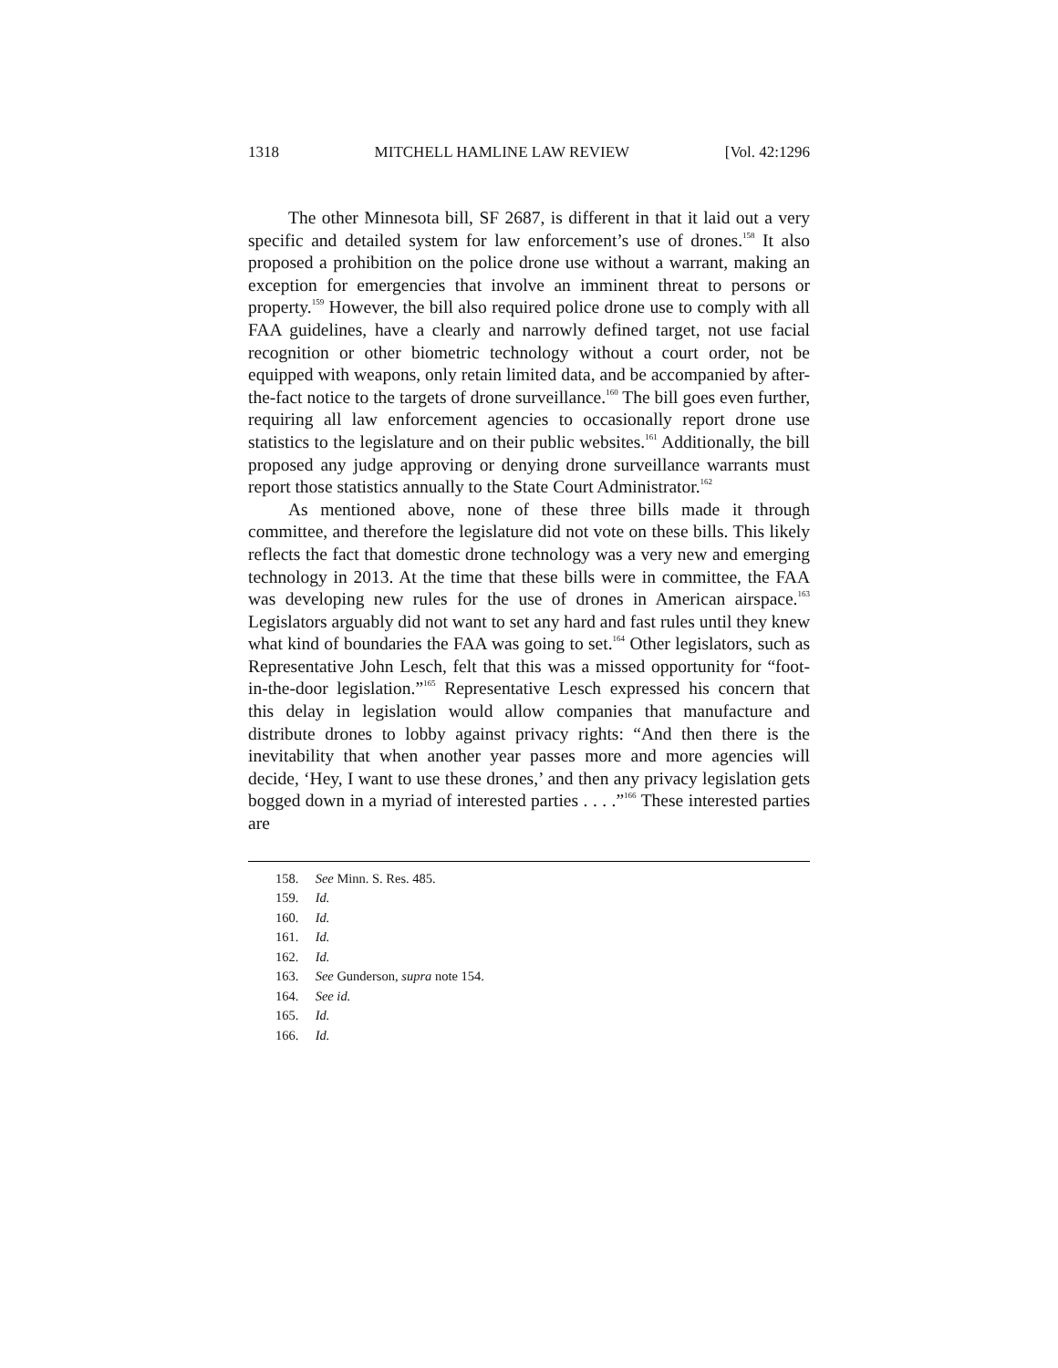1318 MITCHELL HAMLINE LAW REVIEW [Vol. 42:1296
The other Minnesota bill, SF 2687, is different in that it laid out a very specific and detailed system for law enforcement’s use of drones.<sup>158</sup> It also proposed a prohibition on the police drone use without a warrant, making an exception for emergencies that involve an imminent threat to persons or property.<sup>159</sup> However, the bill also required police drone use to comply with all FAA guidelines, have a clearly and narrowly defined target, not use facial recognition or other biometric technology without a court order, not be equipped with weapons, only retain limited data, and be accompanied by after-the-fact notice to the targets of drone surveillance.<sup>160</sup> The bill goes even further, requiring all law enforcement agencies to occasionally report drone use statistics to the legislature and on their public websites.<sup>161</sup> Additionally, the bill proposed any judge approving or denying drone surveillance warrants must report those statistics annually to the State Court Administrator.<sup>162</sup>
As mentioned above, none of these three bills made it through committee, and therefore the legislature did not vote on these bills. This likely reflects the fact that domestic drone technology was a very new and emerging technology in 2013. At the time that these bills were in committee, the FAA was developing new rules for the use of drones in American airspace.<sup>163</sup> Legislators arguably did not want to set any hard and fast rules until they knew what kind of boundaries the FAA was going to set.<sup>164</sup> Other legislators, such as Representative John Lesch, felt that this was a missed opportunity for “foot-in-the-door legislation.”<sup>165</sup> Representative Lesch expressed his concern that this delay in legislation would allow companies that manufacture and distribute drones to lobby against privacy rights: “And then there is the inevitability that when another year passes more and more agencies will decide, ‘Hey, I want to use these drones,’ and then any privacy legislation gets bogged down in a myriad of interested parties . . . .”<sup>166</sup> These interested parties are
158. See Minn. S. Res. 485.
159. Id.
160. Id.
161. Id.
162. Id.
163. See Gunderson, supra note 154.
164. See id.
165. Id.
166. Id.